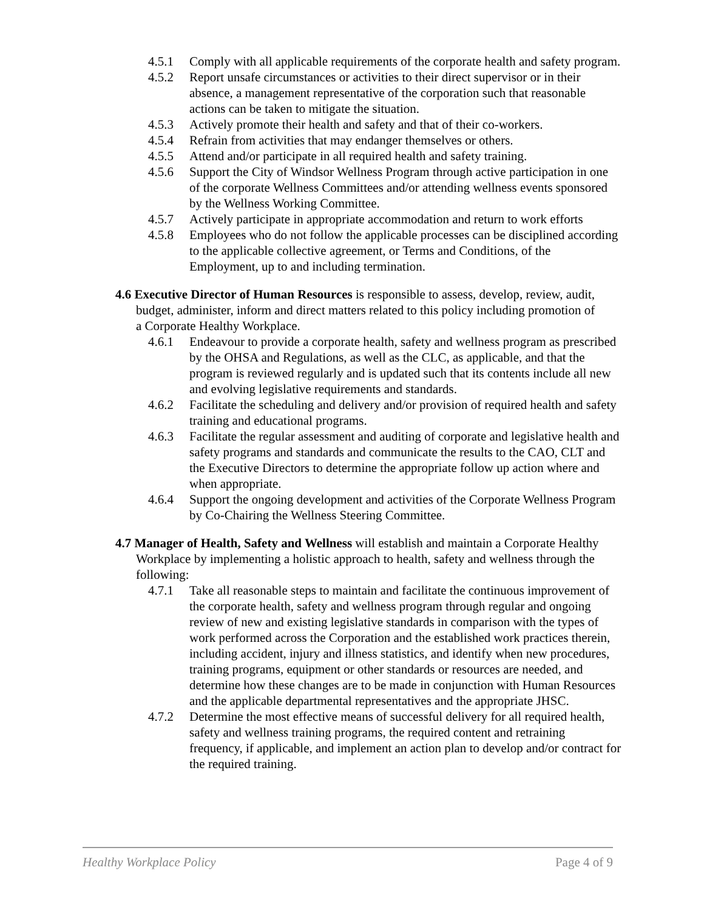4.5.1 Comply with all applicable requirements of the corporate health and safety program.
4.5.2 Report unsafe circumstances or activities to their direct supervisor or in their absence, a management representative of the corporation such that reasonable actions can be taken to mitigate the situation.
4.5.3 Actively promote their health and safety and that of their co-workers.
4.5.4 Refrain from activities that may endanger themselves or others.
4.5.5 Attend and/or participate in all required health and safety training.
4.5.6 Support the City of Windsor Wellness Program through active participation in one of the corporate Wellness Committees and/or attending wellness events sponsored by the Wellness Working Committee.
4.5.7 Actively participate in appropriate accommodation and return to work efforts
4.5.8 Employees who do not follow the applicable processes can be disciplined according to the applicable collective agreement, or Terms and Conditions, of the Employment, up to and including termination.
4.6 Executive Director of Human Resources is responsible to assess, develop, review, audit, budget, administer, inform and direct matters related to this policy including promotion of a Corporate Healthy Workplace.
4.6.1 Endeavour to provide a corporate health, safety and wellness program as prescribed by the OHSA and Regulations, as well as the CLC, as applicable, and that the program is reviewed regularly and is updated such that its contents include all new and evolving legislative requirements and standards.
4.6.2 Facilitate the scheduling and delivery and/or provision of required health and safety training and educational programs.
4.6.3 Facilitate the regular assessment and auditing of corporate and legislative health and safety programs and standards and communicate the results to the CAO, CLT and the Executive Directors to determine the appropriate follow up action where and when appropriate.
4.6.4 Support the ongoing development and activities of the Corporate Wellness Program by Co-Chairing the Wellness Steering Committee.
4.7 Manager of Health, Safety and Wellness will establish and maintain a Corporate Healthy Workplace by implementing a holistic approach to health, safety and wellness through the following:
4.7.1 Take all reasonable steps to maintain and facilitate the continuous improvement of the corporate health, safety and wellness program through regular and ongoing review of new and existing legislative standards in comparison with the types of work performed across the Corporation and the established work practices therein, including accident, injury and illness statistics, and identify when new procedures, training programs, equipment or other standards or resources are needed, and determine how these changes are to be made in conjunction with Human Resources and the applicable departmental representatives and the appropriate JHSC.
4.7.2 Determine the most effective means of successful delivery for all required health, safety and wellness training programs, the required content and retraining frequency, if applicable, and implement an action plan to develop and/or contract for the required training.
Healthy Workplace Policy Page 4 of 9